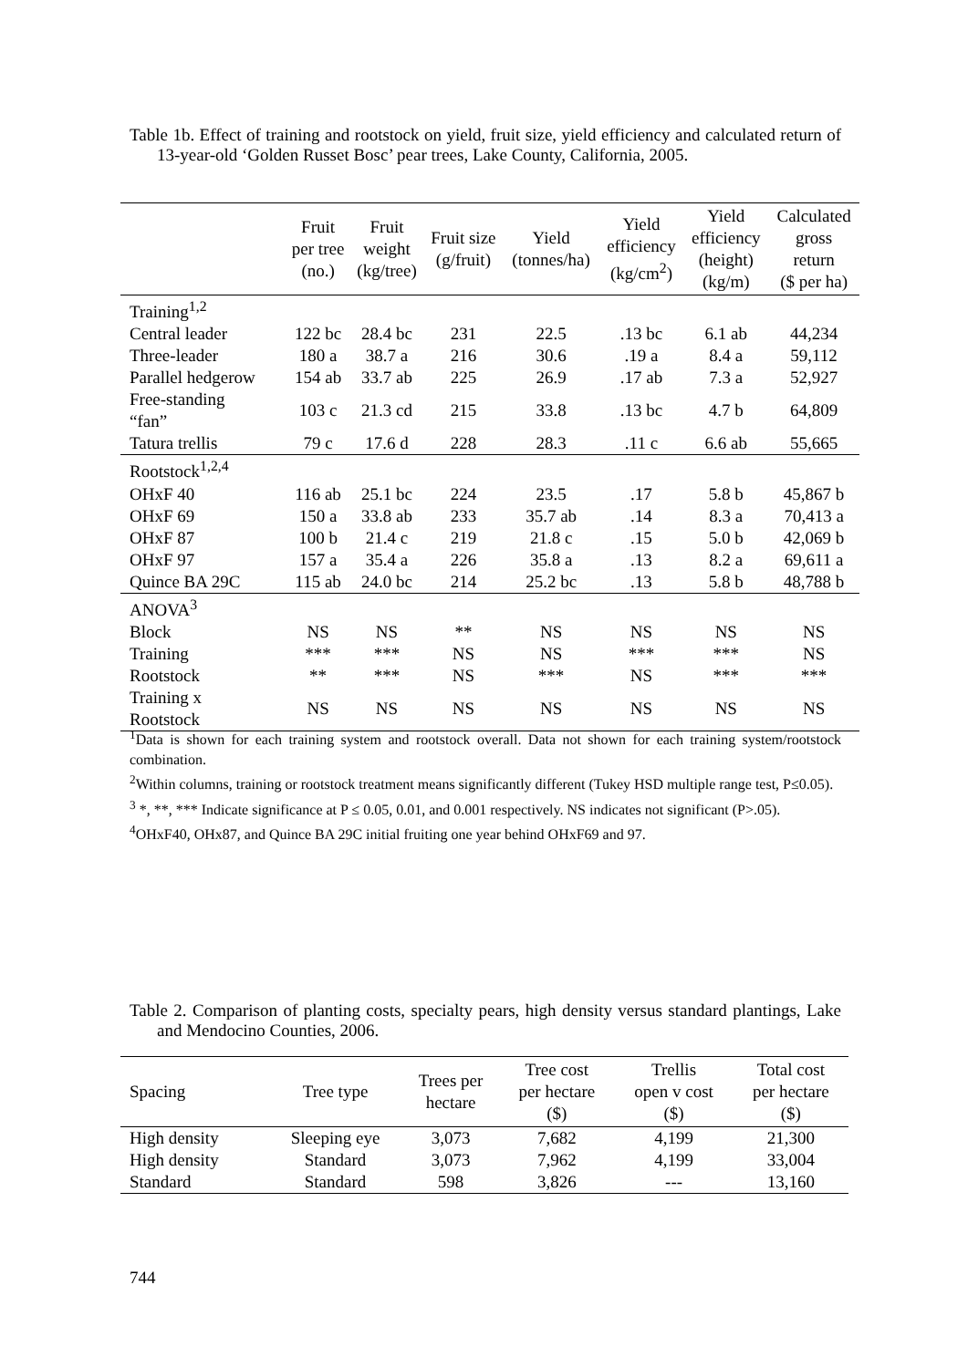Table 1b. Effect of training and rootstock on yield, fruit size, yield efficiency and calculated return of 13-year-old ‘Golden Russet Bosc’ pear trees, Lake County, California, 2005.
| | Fruit per tree (no.) | Fruit weight (kg/tree) | Fruit size (g/fruit) | Yield (tonnes/ha) | Yield efficiency (kg/cm<sup>2</sup>) | Yield efficiency (height) (kg/m) | Calculated gross return ($ per ha) |
| --- | --- | --- | --- | --- | --- | --- | --- |
| Training<sup>1,2</sup> | | | | | | | |
| Central leader | 122 bc | 28.4 bc | 231 | 22.5 | .13 bc | 6.1 ab | 44,234 |
| Three-leader | 180 a | 38.7 a | 216 | 30.6 | .19 a | 8.4 a | 59,112 |
| Parallel hedgerow | 154 ab | 33.7 ab | 225 | 26.9 | .17 ab | 7.3 a | 52,927 |
| Free-standing “fan” | 103 c | 21.3 cd | 215 | 33.8 | .13 bc | 4.7 b | 64,809 |
| Tatura trellis | 79 c | 17.6 d | 228 | 28.3 | .11 c | 6.6 ab | 55,665 |
| Rootstock<sup>1,2,4</sup> | | | | | | | |
| OHxF 40 | 116 ab | 25.1 bc | 224 | 23.5 | .17 | 5.8 b | 45,867 b |
| OHxF 69 | 150 a | 33.8 ab | 233 | 35.7 ab | .14 | 8.3 a | 70,413 a |
| OHxF 87 | 100 b | 21.4 c | 219 | 21.8 c | .15 | 5.0 b | 42,069 b |
| OHxF 97 | 157 a | 35.4 a | 226 | 35.8 a | .13 | 8.2 a | 69,611 a |
| Quince BA 29C | 115 ab | 24.0 bc | 214 | 25.2 bc | .13 | 5.8 b | 48,788 b |
| ANOVA<sup>3</sup> | | | | | | | |
| Block | NS | NS | ** | NS | NS | NS | NS |
| Training | *** | *** | NS | NS | *** | *** | NS |
| Rootstock | ** | *** | NS | *** | NS | *** | *** |
| Training x Rootstock | NS | NS | NS | NS | NS | NS | NS |
<sup>1</sup> Data is shown for each training system and rootstock overall. Data not shown for each training system/rootstock combination.
<sup>2</sup> Within columns, training or rootstock treatment means significantly different (Tukey HSD multiple range test, P≤0.05).
<sup>3</sup> *, **, *** Indicate significance at P ≤ 0.05, 0.01, and 0.001 respectively. NS indicates not significant (P>.05).
<sup>4</sup> OHxF40, OHx87, and Quince BA 29C initial fruiting one year behind OHxF69 and 97.
Table 2. Comparison of planting costs, specialty pears, high density versus standard plantings, Lake and Mendocino Counties, 2006.
| Spacing | Tree type | Trees per hectare | Tree cost per hectare ($) | Trellis open v cost ($) | Total cost per hectare ($) |
| --- | --- | --- | --- | --- | --- |
| High density | Sleeping eye | 3,073 | 7,682 | 4,199 | 21,300 |
| High density | Standard | 3,073 | 7,962 | 4,199 | 33,004 |
| Standard | Standard | 598 | 3,826 | --- | 13,160 |
744